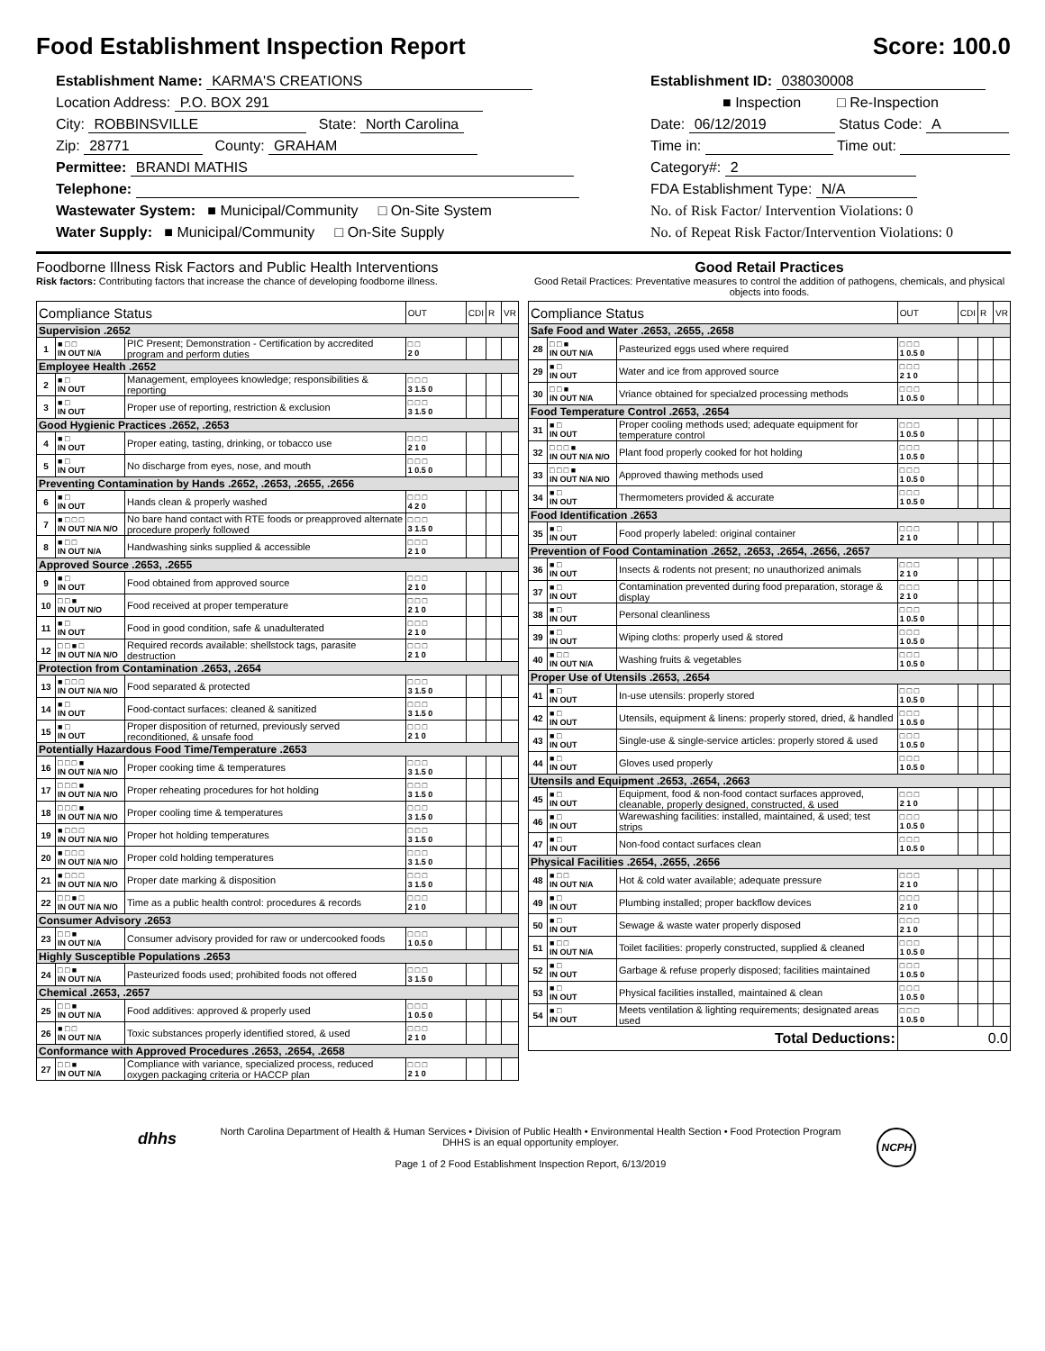Food Establishment Inspection Report Score: 100.0
Establishment Name: KARMA'S CREATIONS
Location Address: P.O. BOX 291
City: ROBBINSVILLE State: North Carolina
Zip: 28771 County: GRAHAM
Permittee: BRANDI MATHIS
Telephone:
Wastewater System: ■ Municipal/Community □ On-Site System
Water Supply: ■ Municipal/Community □ On-Site Supply
Establishment ID: 038030008
■ Inspection □ Re-Inspection
Date: 06/12/2019 Status Code: A
Time in: Time out:
Category#: 2
FDA Establishment Type: N/A
No. of Risk Factor/ Intervention Violations: 0
No. of Repeat Risk Factor/Intervention Violations: 0
Foodborne Illness Risk Factors and Public Health Interventions
Risk factors: Contributing factors that increase the chance of developing foodborne illness.
| Compliance Status | | | OUT | CDI | R | VR |
| --- | --- | --- | --- | --- | --- | --- |
| Supervision .2652 | | | | | | |
| 1 | ■ □ □ IN OUT N/A | PIC Present; Demonstration - Certification by accredited program and perform duties | □ □ 2 0 | | | |
| Employee Health .2652 | | | | | | |
| 2 | ■ □ IN OUT | Management, employees knowledge; responsibilities & reporting | □ □ □ 3 1.5 0 | | | |
| 3 | ■ □ IN OUT | Proper use of reporting, restriction & exclusion | □ □ □ 3 1.5 0 | | | |
| Good Hygienic Practices .2652, .2653 | | | | | | |
| 4 | ■ □ IN OUT | Proper eating, tasting, drinking, or tobacco use | □ □ □ 2 1 0 | | | |
| 5 | ■ □ IN OUT | No discharge from eyes, nose, and mouth | □ □ □ 1 0.5 0 | | | |
| Preventing Contamination by Hands .2652, .2653, .2655, .2656 | | | | | | |
| 6 | ■ □ IN OUT | Hands clean & properly washed | □ □ □ 4 2 0 | | | |
| 7 | ■ □ □ □ IN OUT N/A N/O | No bare hand contact with RTE foods or preapproved alternate procedure properly followed | □ □ □ 3 1.5 0 | | | |
| 8 | ■ □ □ IN OUT N/A | Handwashing sinks supplied & accessible | □ □ □ 2 1 0 | | | |
| Approved Source .2653, .2655 | | | | | | |
| 9 | ■ □ IN OUT | Food obtained from approved source | □ □ □ 2 1 0 | | | |
| 10 | □ □ ■ IN OUT N/O | Food received at proper temperature | □ □ □ 2 1 0 | | | |
| 11 | ■ □ IN OUT | Food in good condition, safe & unadulterated | □ □ □ 2 1 0 | | | |
| 12 | □ □ ■ □ IN OUT N/A N/O | Required records available: shellstock tags, parasite destruction | □ □ □ 2 1 0 | | | |
| Protection from Contamination .2653, .2654 | | | | | | |
| 13 | ■ □ □ □ IN OUT N/A N/O | Food separated & protected | □ □ □ 3 1.5 0 | | | |
| 14 | ■ □ IN OUT | Food-contact surfaces: cleaned & sanitized | □ □ □ 3 1.5 0 | | | |
| 15 | ■ □ IN OUT | Proper disposition of returned, previously served reconditioned, & unsafe food | □ □ □ 2 1 0 | | | |
| Potentially Hazardous Food Time/Temperature .2653 | | | | | | |
| 16 | □ □ □ ■ IN OUT N/A N/O | Proper cooking time & temperatures | □ □ □ 3 1.5 0 | | | |
| 17 | □ □ □ ■ IN OUT N/A N/O | Proper reheating procedures for hot holding | □ □ □ 3 1.5 0 | | | |
| 18 | □ □ □ ■ IN OUT N/A N/O | Proper cooling time & temperatures | □ □ □ 3 1.5 0 | | | |
| 19 | ■ □ □ □ IN OUT N/A N/O | Proper hot holding temperatures | □ □ □ 3 1.5 0 | | | |
| 20 | ■ □ □ □ IN OUT N/A N/O | Proper cold holding temperatures | □ □ □ 3 1.5 0 | | | |
| 21 | ■ □ □ □ IN OUT N/A N/O | Proper date marking & disposition | □ □ □ 3 1.5 0 | | | |
| 22 | □ □ ■ □ IN OUT N/A N/O | Time as a public health control: procedures & records | □ □ □ 2 1 0 | | | |
| Consumer Advisory .2653 | | | | | | |
| 23 | □ □ ■ IN OUT N/A | Consumer advisory provided for raw or undercooked foods | □ □ □ 1 0.5 0 | | | |
| Highly Susceptible Populations .2653 | | | | | | |
| 24 | □ □ ■ IN OUT N/A | Pasteurized foods used; prohibited foods not offered | □ □ □ 3 1.5 0 | | | |
| Chemical .2653, .2657 | | | | | | |
| 25 | □ □ ■ IN OUT N/A | Food additives: approved & properly used | □ □ □ 1 0.5 0 | | | |
| 26 | ■ □ □ IN OUT N/A | Toxic substances properly identified stored, & used | □ □ □ 2 1 0 | | | |
| Conformance with Approved Procedures .2653, .2654, .2658 | | | | | | |
| 27 | □ □ ■ IN OUT N/A | Compliance with variance, specialized process, reduced oxygen packaging criteria or HACCP plan | □ □ □ 2 1 0 | | | |
Good Retail Practices
Good Retail Practices: Preventative measures to control the addition of pathogens, chemicals, and physical objects into foods.
| Compliance Status | | | OUT | CDI | R | VR |
| --- | --- | --- | --- | --- | --- | --- |
| Safe Food and Water .2653, .2655, .2658 | | | | | | |
| 28 | □ □ ■ IN OUT N/A | Pasteurized eggs used where required | □ □ □ 1 0.5 0 | | | |
| 29 | ■ □ IN OUT | Water and ice from approved source | □ □ □ 2 1 0 | | | |
| 30 | □ □ ■ IN OUT N/A | Vriance obtained for specialzed processing methods | □ □ □ 1 0.5 0 | | | |
| Food Temperature Control .2653, .2654 | | | | | | |
| 31 | ■ □ IN OUT | Proper cooling methods used; adequate equipment for temperature control | □ □ □ 1 0.5 0 | | | |
| 32 | □ □ □ ■ IN OUT N/A N/O | Plant food properly cooked for hot holding | □ □ □ 1 0.5 0 | | | |
| 33 | □ □ □ ■ IN OUT N/A N/O | Approved thawing methods used | □ □ □ 1 0.5 0 | | | |
| 34 | ■ □ IN OUT | Thermometers provided & accurate | □ □ □ 1 0.5 0 | | | |
| Food Identification .2653 | | | | | | |
| 35 | ■ □ IN OUT | Food properly labeled: original container | □ □ □ 2 1 0 | | | |
| Prevention of Food Contamination .2652, .2653, .2654, .2656, .2657 | | | | | | |
| 36 | ■ □ IN OUT | Insects & rodents not present; no unauthorized animals | □ □ □ 2 1 0 | | | |
| 37 | ■ □ IN OUT | Contamination prevented during food preparation, storage & display | □ □ □ 2 1 0 | | | |
| 38 | ■ □ IN OUT | Personal cleanliness | □ □ □ 1 0.5 0 | | | |
| 39 | ■ □ IN OUT | Wiping cloths: properly used & stored | □ □ □ 1 0.5 0 | | | |
| 40 | ■ □ □ IN OUT N/A | Washing fruits & vegetables | □ □ □ 1 0.5 0 | | | |
| Proper Use of Utensils .2653, .2654 | | | | | | |
| 41 | ■ □ IN OUT | In-use utensils: properly stored | □ □ □ 1 0.5 0 | | | |
| 42 | ■ □ IN OUT | Utensils, equipment & linens: properly stored, dried, & handled | □ □ □ 1 0.5 0 | | | |
| 43 | ■ □ IN OUT | Single-use & single-service articles: properly stored & used | □ □ □ 1 0.5 0 | | | |
| 44 | ■ □ IN OUT | Gloves used properly | □ □ □ 1 0.5 0 | | | |
| Utensils and Equipment .2653, .2654, .2663 | | | | | | |
| 45 | ■ □ IN OUT | Equipment, food & non-food contact surfaces approved, cleanable, properly designed, constructed, & used | □ □ □ 2 1 0 | | | |
| 46 | ■ □ IN OUT | Warewashing facilities: installed, maintained, & used; test strips | □ □ □ 1 0.5 0 | | | |
| 47 | ■ □ IN OUT | Non-food contact surfaces clean | □ □ □ 1 0.5 0 | | | |
| Physical Facilities .2654, .2655, .2656 | | | | | | |
| 48 | ■ □ □ IN OUT N/A | Hot & cold water available; adequate pressure | □ □ □ 2 1 0 | | | |
| 49 | ■ □ IN OUT | Plumbing installed; proper backflow devices | □ □ □ 2 1 0 | | | |
| 50 | ■ □ IN OUT | Sewage & waste water properly disposed | □ □ □ 2 1 0 | | | |
| 51 | ■ □ □ IN OUT N/A | Toilet facilities: properly constructed, supplied & cleaned | □ □ □ 1 0.5 0 | | | |
| 52 | ■ □ IN OUT | Garbage & refuse properly disposed; facilities maintained | □ □ □ 1 0.5 0 | | | |
| 53 | ■ □ IN OUT | Physical facilities installed, maintained & clean | □ □ □ 1 0.5 0 | | | |
| 54 | ■ □ IN OUT | Meets ventilation & lighting requirements; designated areas used | □ □ □ 1 0.5 0 | | | |
| Total Deductions: | | | 0.0 | | | |
dhhs
North Carolina Department of Health & Human Services • Division of Public Health • Environmental Health Section • Food Protection Program
DHHS is an equal opportunity employer.
Page 1 of 2 Food Establishment Inspection Report, 6/13/2019
NCPH